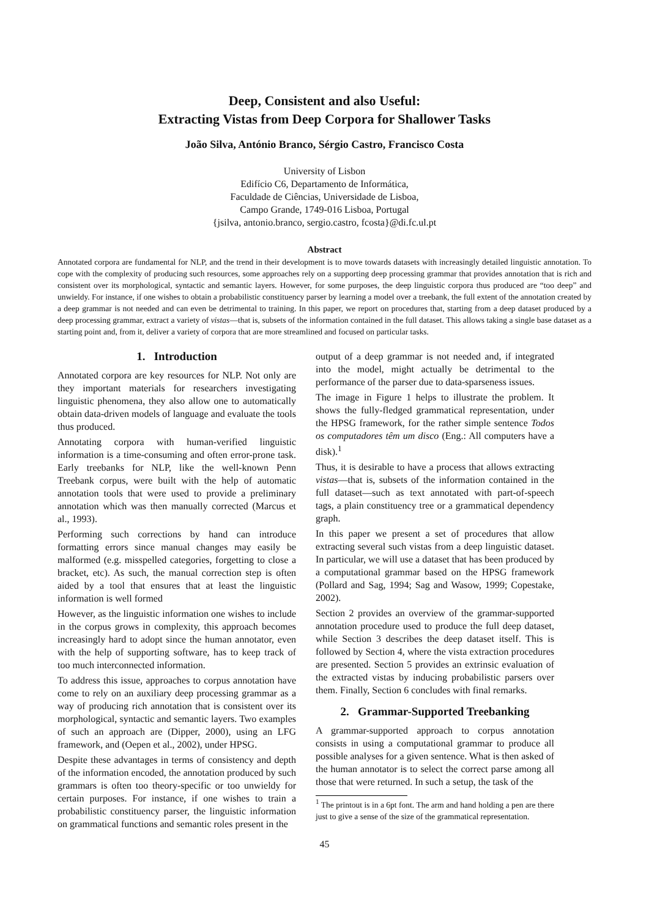Deep, Consistent and also Useful:
Extracting Vistas from Deep Corpora for Shallower Tasks
João Silva, António Branco, Sérgio Castro, Francisco Costa
University of Lisbon
Edifício C6, Departamento de Informática,
Faculdade de Ciências, Universidade de Lisboa,
Campo Grande, 1749-016 Lisboa, Portugal
{jsilva, antonio.branco, sergio.castro, fcosta}@di.fc.ul.pt
Abstract
Annotated corpora are fundamental for NLP, and the trend in their development is to move towards datasets with increasingly detailed linguistic annotation. To cope with the complexity of producing such resources, some approaches rely on a supporting deep processing grammar that provides annotation that is rich and consistent over its morphological, syntactic and semantic layers. However, for some purposes, the deep linguistic corpora thus produced are “too deep” and unwieldy. For instance, if one wishes to obtain a probabilistic constituency parser by learning a model over a treebank, the full extent of the annotation created by a deep grammar is not needed and can even be detrimental to training. In this paper, we report on procedures that, starting from a deep dataset produced by a deep processing grammar, extract a variety of vistas—that is, subsets of the information contained in the full dataset. This allows taking a single base dataset as a starting point and, from it, deliver a variety of corpora that are more streamlined and focused on particular tasks.
1. Introduction
Annotated corpora are key resources for NLP. Not only are they important materials for researchers investigating linguistic phenomena, they also allow one to automatically obtain data-driven models of language and evaluate the tools thus produced.
Annotating corpora with human-verified linguistic information is a time-consuming and often error-prone task. Early treebanks for NLP, like the well-known Penn Treebank corpus, were built with the help of automatic annotation tools that were used to provide a preliminary annotation which was then manually corrected (Marcus et al., 1993).
Performing such corrections by hand can introduce formatting errors since manual changes may easily be malformed (e.g. misspelled categories, forgetting to close a bracket, etc). As such, the manual correction step is often aided by a tool that ensures that at least the linguistic information is well formed
However, as the linguistic information one wishes to include in the corpus grows in complexity, this approach becomes increasingly hard to adopt since the human annotator, even with the help of supporting software, has to keep track of too much interconnected information.
To address this issue, approaches to corpus annotation have come to rely on an auxiliary deep processing grammar as a way of producing rich annotation that is consistent over its morphological, syntactic and semantic layers. Two examples of such an approach are (Dipper, 2000), using an LFG framework, and (Oepen et al., 2002), under HPSG.
Despite these advantages in terms of consistency and depth of the information encoded, the annotation produced by such grammars is often too theory-specific or too unwieldy for certain purposes. For instance, if one wishes to train a probabilistic constituency parser, the linguistic information on grammatical functions and semantic roles present in the
output of a deep grammar is not needed and, if integrated into the model, might actually be detrimental to the performance of the parser due to data-sparseness issues.
The image in Figure 1 helps to illustrate the problem. It shows the fully-fledged grammatical representation, under the HPSG framework, for the rather simple sentence Todos os computadores têm um disco (Eng.: All computers have a disk).<sup>1</sup>
Thus, it is desirable to have a process that allows extracting vistas—that is, subsets of the information contained in the full dataset—such as text annotated with part-of-speech tags, a plain constituency tree or a grammatical dependency graph.
In this paper we present a set of procedures that allow extracting several such vistas from a deep linguistic dataset. In particular, we will use a dataset that has been produced by a computational grammar based on the HPSG framework (Pollard and Sag, 1994; Sag and Wasow, 1999; Copestake, 2002).
Section 2 provides an overview of the grammar-supported annotation procedure used to produce the full deep dataset, while Section 3 describes the deep dataset itself. This is followed by Section 4, where the vista extraction procedures are presented. Section 5 provides an extrinsic evaluation of the extracted vistas by inducing probabilistic parsers over them. Finally, Section 6 concludes with final remarks.
2. Grammar-Supported Treebanking
A grammar-supported approach to corpus annotation consists in using a computational grammar to produce all possible analyses for a given sentence. What is then asked of the human annotator is to select the correct parse among all those that were returned. In such a setup, the task of the
<sup>1</sup> The printout is in a 6pt font. The arm and hand holding a pen are there just to give a sense of the size of the grammatical representation.
45